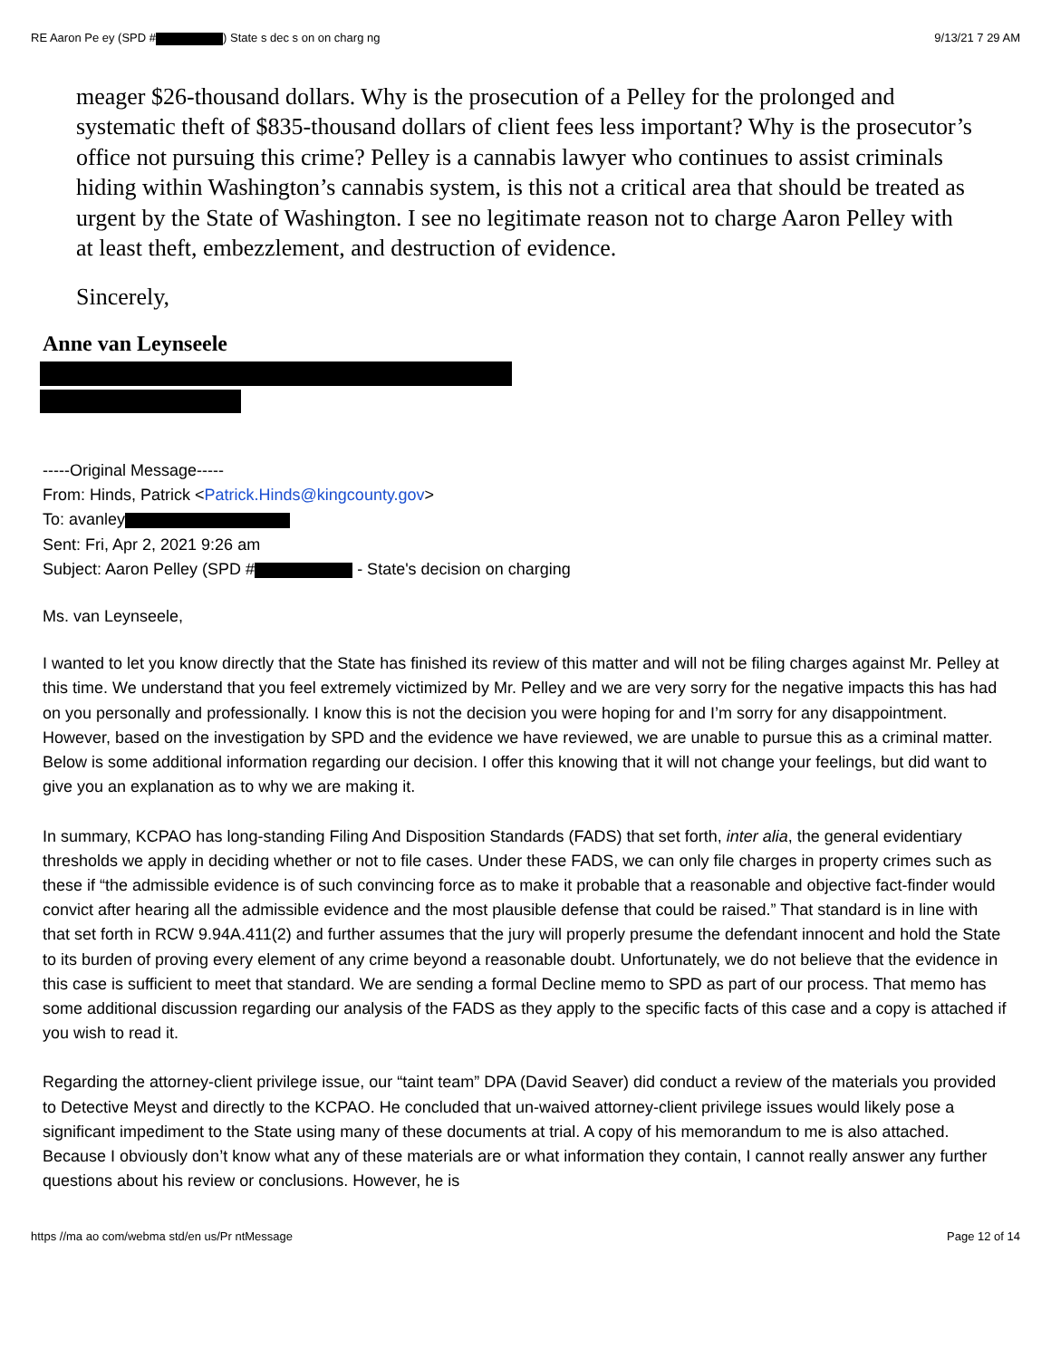RE Aaron Pe ey (SPD # ) State s dec s on on charg ng 9/13/21 7 29 AM
meager $26-thousand dollars. Why is the prosecution of a Pelley for the prolonged and systematic theft of $835-thousand dollars of client fees less important? Why is the prosecutor’s office not pursuing this crime? Pelley is a cannabis lawyer who continues to assist criminals hiding within Washington’s cannabis system, is this not a critical area that should be treated as urgent by the State of Washington. I see no legitimate reason not to charge Aaron Pelley with at least theft, embezzlement, and destruction of evidence.
Sincerely,
Anne van Leynseele
-----Original Message-----
From: Hinds, Patrick <Patrick.Hinds@kingcounty.gov>
To: avanley
Sent: Fri, Apr 2, 2021 9:26 am
Subject: Aaron Pelley (SPD # - State's decision on charging
Ms. van Leynseele,
I wanted to let you know directly that the State has finished its review of this matter and will not be filing charges against Mr. Pelley at this time. We understand that you feel extremely victimized by Mr. Pelley and we are very sorry for the negative impacts this has had on you personally and professionally. I know this is not the decision you were hoping for and I’m sorry for any disappointment. However, based on the investigation by SPD and the evidence we have reviewed, we are unable to pursue this as a criminal matter. Below is some additional information regarding our decision. I offer this knowing that it will not change your feelings, but did want to give you an explanation as to why we are making it.
In summary, KCPAO has long-standing Filing And Disposition Standards (FADS) that set forth, inter alia, the general evidentiary thresholds we apply in deciding whether or not to file cases. Under these FADS, we can only file charges in property crimes such as these if “the admissible evidence is of such convincing force as to make it probable that a reasonable and objective fact-finder would convict after hearing all the admissible evidence and the most plausible defense that could be raised.” That standard is in line with that set forth in RCW 9.94A.411(2) and further assumes that the jury will properly presume the defendant innocent and hold the State to its burden of proving every element of any crime beyond a reasonable doubt. Unfortunately, we do not believe that the evidence in this case is sufficient to meet that standard. We are sending a formal Decline memo to SPD as part of our process. That memo has some additional discussion regarding our analysis of the FADS as they apply to the specific facts of this case and a copy is attached if you wish to read it.
Regarding the attorney-client privilege issue, our “taint team” DPA (David Seaver) did conduct a review of the materials you provided to Detective Meyst and directly to the KCPAO. He concluded that un-waived attorney-client privilege issues would likely pose a significant impediment to the State using many of these documents at trial. A copy of his memorandum to me is also attached. Because I obviously don’t know what any of these materials are or what information they contain, I cannot really answer any further questions about his review or conclusions. However, he is
https //ma ao com/webma std/en us/Pr ntMessage Page 12 of 14